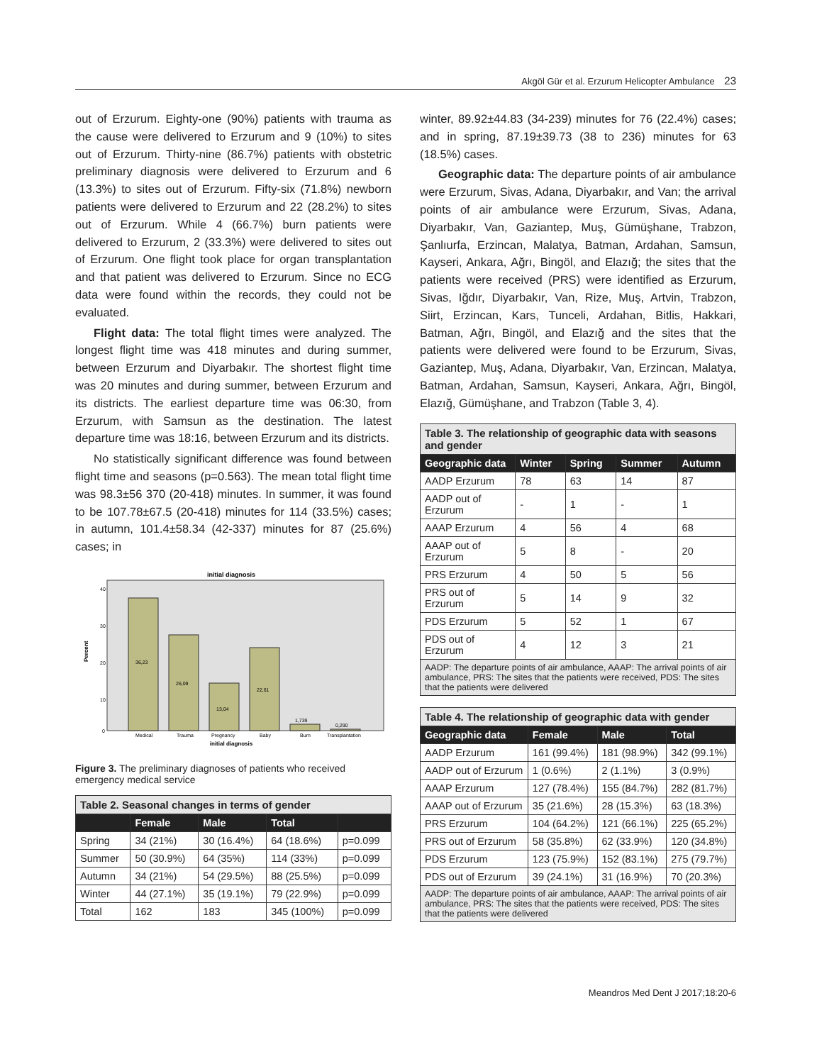Akgöl Gür et al. Erzurum Helicopter Ambulance 23
out of Erzurum. Eighty-one (90%) patients with trauma as the cause were delivered to Erzurum and 9 (10%) to sites out of Erzurum. Thirty-nine (86.7%) patients with obstetric preliminary diagnosis were delivered to Erzurum and 6 (13.3%) to sites out of Erzurum. Fifty-six (71.8%) newborn patients were delivered to Erzurum and 22 (28.2%) to sites out of Erzurum. While 4 (66.7%) burn patients were delivered to Erzurum, 2 (33.3%) were delivered to sites out of Erzurum. One flight took place for organ transplantation and that patient was delivered to Erzurum. Since no ECG data were found within the records, they could not be evaluated.
Flight data: The total flight times were analyzed. The longest flight time was 418 minutes and during summer, between Erzurum and Diyarbakır. The shortest flight time was 20 minutes and during summer, between Erzurum and its districts. The earliest departure time was 06:30, from Erzurum, with Samsun as the destination. The latest departure time was 18:16, between Erzurum and its districts.
No statistically significant difference was found between flight time and seasons (p=0.563). The mean total flight time was 98.3±56 370 (20-418) minutes. In summer, it was found to be 107.78±67.5 (20-418) minutes for 114 (33.5%) cases; in autumn, 101.4±58.34 (42-337) minutes for 87 (25.6%) cases; in
initial diagnosis
40
30
20
10
0
Percent
36,23
26,09
13,04
22,61
1,739
0,290
Medical
Trauma
Pregnancy
Baby
Burn
Transplantation
initial diagnosis
Figure 3. The preliminary diagnoses of patients who received emergency medical service
| Table 2. Seasonal changes in terms of gender | | | | |
| | Female | Male | Total | |
| Spring | 34 (21%) | 30 (16.4%) | 64 (18.6%) | p=0.099 |
| Summer | 50 (30.9%) | 64 (35%) | 114 (33%) | p=0.099 |
| Autumn | 34 (21%) | 54 (29.5%) | 88 (25.5%) | p=0.099 |
| Winter | 44 (27.1%) | 35 (19.1%) | 79 (22.9%) | p=0.099 |
| Total | 162 | 183 | 345 (100%) | p=0.099 |
winter, 89.92±44.83 (34-239) minutes for 76 (22.4%) cases; and in spring, 87.19±39.73 (38 to 236) minutes for 63 (18.5%) cases.
Geographic data: The departure points of air ambulance were Erzurum, Sivas, Adana, Diyarbakır, and Van; the arrival points of air ambulance were Erzurum, Sivas, Adana, Diyarbakır, Van, Gaziantep, Muş, Gümüşhane, Trabzon, Şanlıurfa, Erzincan, Malatya, Batman, Ardahan, Samsun, Kayseri, Ankara, Ağrı, Bingöl, and Elazığ; the sites that the patients were received (PRS) were identified as Erzurum, Sivas, Iğdır, Diyarbakır, Van, Rize, Muş, Artvin, Trabzon, Siirt, Erzincan, Kars, Tunceli, Ardahan, Bitlis, Hakkari, Batman, Ağrı, Bingöl, and Elazığ and the sites that the patients were delivered were found to be Erzurum, Sivas, Gaziantep, Muş, Adana, Diyarbakır, Van, Erzincan, Malatya, Batman, Ardahan, Samsun, Kayseri, Ankara, Ağrı, Bingöl, Elazığ, Gümüşhane, and Trabzon (Table 3, 4).
| Table 3. The relationship of geographic data with seasons and gender | | | | |
| Geographic data | Winter | Spring | Summer | Autumn |
| AADP Erzurum | 78 | 63 | 14 | 87 |
| AADP out of Erzurum | - | 1 | - | 1 |
| AAAP Erzurum | 4 | 56 | 4 | 68 |
| AAAP out of Erzurum | 5 | 8 | - | 20 |
| PRS Erzurum | 4 | 50 | 5 | 56 |
| PRS out of Erzurum | 5 | 14 | 9 | 32 |
| PDS Erzurum | 5 | 52 | 1 | 67 |
| PDS out of Erzurum | 4 | 12 | 3 | 21 |
| AADP: The departure points of air ambulance, AAAP: The arrival points of air ambulance, PRS: The sites that the patients were received, PDS: The sites that the patients were delivered | | | | |
| Table 4. The relationship of geographic data with gender | | | |
| Geographic data | Female | Male | Total |
| AADP Erzurum | 161 (99.4%) | 181 (98.9%) | 342 (99.1%) |
| AADP out of Erzurum | 1 (0.6%) | 2 (1.1%) | 3 (0.9%) |
| AAAP Erzurum | 127 (78.4%) | 155 (84.7%) | 282 (81.7%) |
| AAAP out of Erzurum | 35 (21.6%) | 28 (15.3%) | 63 (18.3%) |
| PRS Erzurum | 104 (64.2%) | 121 (66.1%) | 225 (65.2%) |
| PRS out of Erzurum | 58 (35.8%) | 62 (33.9%) | 120 (34.8%) |
| PDS Erzurum | 123 (75.9%) | 152 (83.1%) | 275 (79.7%) |
| PDS out of Erzurum | 39 (24.1%) | 31 (16.9%) | 70 (20.3%) |
| AADP: The departure points of air ambulance, AAAP: The arrival points of air ambulance, PRS: The sites that the patients were received, PDS: The sites that the patients were delivered | | | |
Meandros Med Dent J 2017;18:20-6